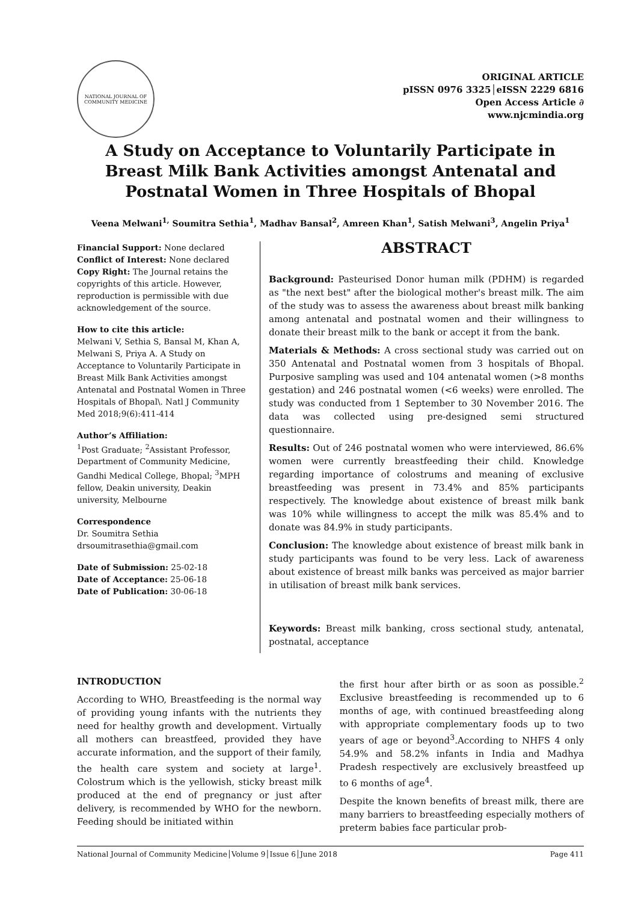NATIONAL JOURNAL OF
COMMUNITY MEDICINE
ORIGINAL ARTICLE
pISSN 0976 3325│eISSN 2229 6816
Open Access Article ∂
www.njcmindia.org
A Study on Acceptance to Voluntarily Participate in Breast Milk Bank Activities amongst Antenatal and Postnatal Women in Three Hospitals of Bhopal
Veena Melwani<sup>1,</sup> Soumitra Sethia<sup>1</sup>, Madhav Bansal<sup>2</sup>, Amreen Khan<sup>1</sup>, Satish Melwani<sup>3</sup>, Angelin Priya<sup>1</sup>
Financial Support: None declared
Conflict of Interest: None declared
Copy Right: The Journal retains the copyrights of this article. However, reproduction is permissible with due acknowledgement of the source.
How to cite this article:
Melwani V, Sethia S, Bansal M, Khan A, Melwani S, Priya A. A Study on Acceptance to Voluntarily Participate in Breast Milk Bank Activities amongst Antenatal and Postnatal Women in Three Hospitals of Bhopal\. Natl J Community Med 2018;9(6):411-414
Author’s Affiliation:
<sup>1</sup> Post Graduate; <sup>2</sup>Assistant Professor, Department of Community Medicine, Gandhi Medical College, Bhopal; <sup>3</sup>MPH fellow, Deakin university, Deakin university, Melbourne
Correspondence
Dr. Soumitra Sethia
drsoumitrasethia@gmail.com
Date of Submission: 25-02-18
Date of Acceptance: 25-06-18
Date of Publication: 30-06-18
ABSTRACT
Background: Pasteurised Donor human milk (PDHM) is regarded as "the next best" after the biological mother's breast milk. The aim of the study was to assess the awareness about breast milk banking among antenatal and postnatal women and their willingness to donate their breast milk to the bank or accept it from the bank.
Materials & Methods: A cross sectional study was carried out on 350 Antenatal and Postnatal women from 3 hospitals of Bhopal. Purposive sampling was used and 104 antenatal women (>8 months gestation) and 246 postnatal women (<6 weeks) were enrolled. The study was conducted from 1 September to 30 November 2016. The data was collected using pre-designed semi structured questionnaire.
Results: Out of 246 postnatal women who were interviewed, 86.6% women were currently breastfeeding their child. Knowledge regarding importance of colostrums and meaning of exclusive breastfeeding was present in 73.4% and 85% participants respectively. The knowledge about existence of breast milk bank was 10% while willingness to accept the milk was 85.4% and to donate was 84.9% in study participants.
Conclusion: The knowledge about existence of breast milk bank in study participants was found to be very less. Lack of awareness about existence of breast milk banks was perceived as major barrier in utilisation of breast milk bank services.
Keywords: Breast milk banking, cross sectional study, antenatal, postnatal, acceptance
INTRODUCTION
According to WHO, Breastfeeding is the normal way of providing young infants with the nutrients they need for healthy growth and development. Virtually all mothers can breastfeed, provided they have accurate information, and the support of their family, the health care system and society at large<sup>1</sup>. Colostrum which is the yellowish, sticky breast milk produced at the end of pregnancy or just after delivery, is recommended by WHO for the newborn. Feeding should be initiated within
the first hour after birth or as soon as possible.<sup>2</sup> Exclusive breastfeeding is recommended up to 6 months of age, with continued breastfeeding along with appropriate complementary foods up to two years of age or beyond<sup>3</sup>.According to NHFS 4 only 54.9% and 58.2% infants in India and Madhya Pradesh respectively are exclusively breastfeed up to 6 months of age<sup>4</sup>.
Despite the known benefits of breast milk, there are many barriers to breastfeeding especially mothers of preterm babies face particular prob-
National Journal of Community Medicine│Volume 9│Issue 6│June 2018 Page 411